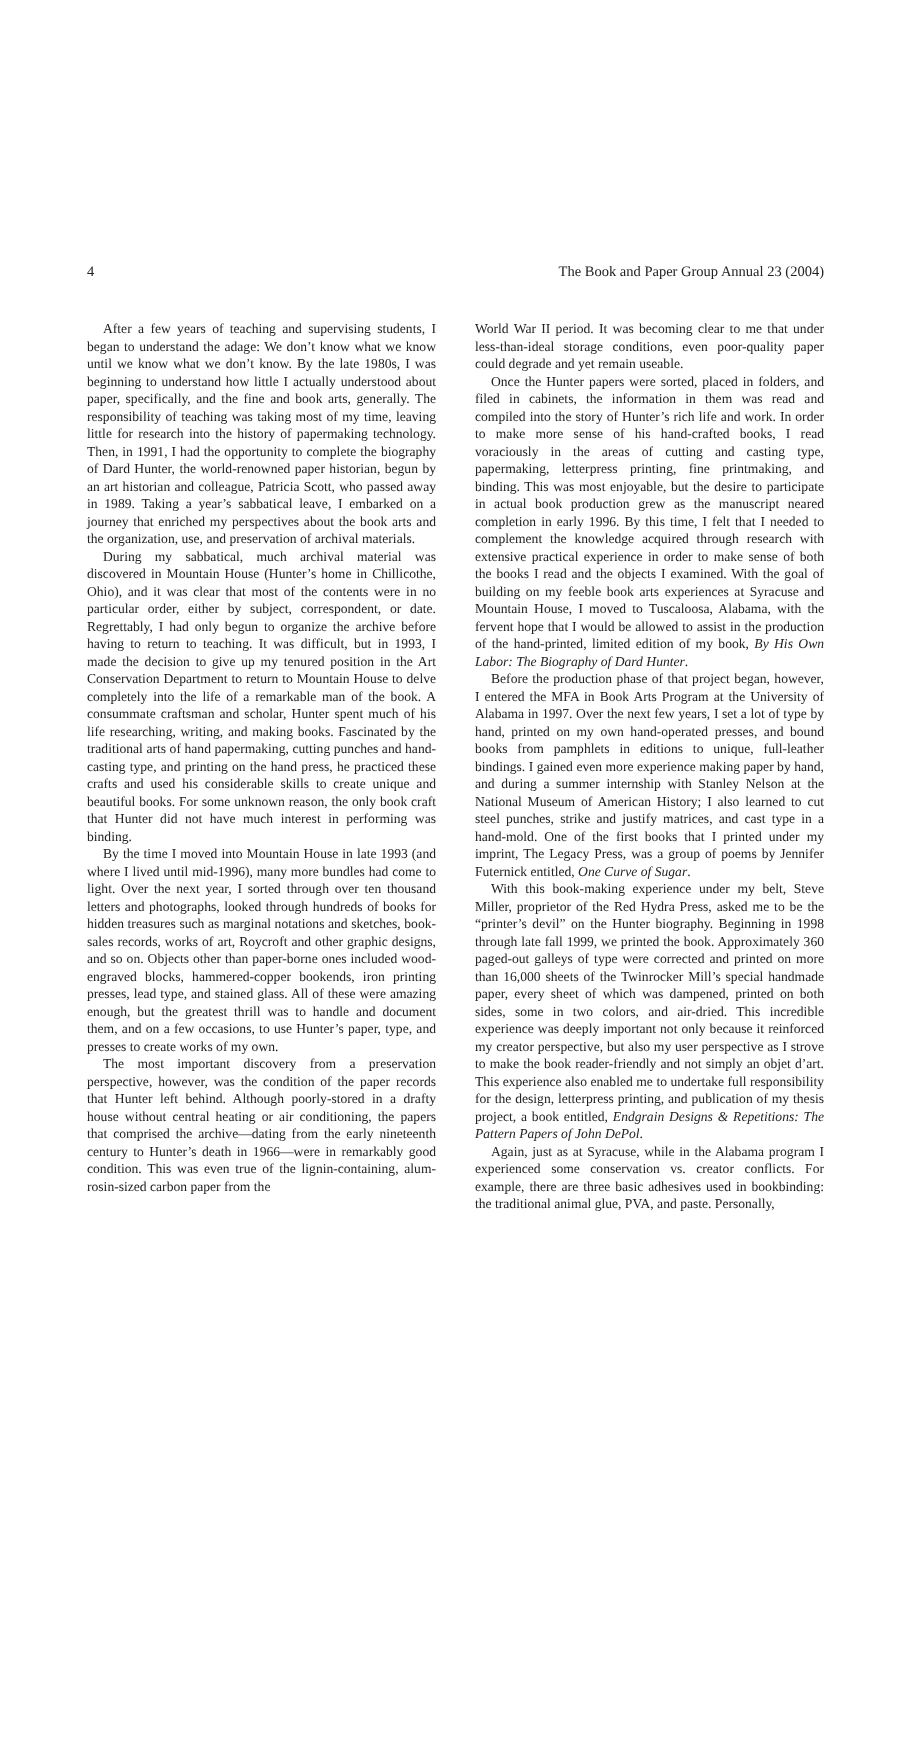4 The Book and Paper Group Annual 23 (2004)
After a few years of teaching and supervising students, I began to understand the adage: We don’t know what we know until we know what we don’t know. By the late 1980s, I was beginning to understand how little I actually understood about paper, specifically, and the fine and book arts, generally. The responsibility of teaching was taking most of my time, leaving little for research into the history of papermaking technology. Then, in 1991, I had the opportunity to complete the biography of Dard Hunter, the world-renowned paper historian, begun by an art historian and colleague, Patricia Scott, who passed away in 1989. Taking a year’s sabbatical leave, I embarked on a journey that enriched my perspectives about the book arts and the organization, use, and preservation of archival materials.
During my sabbatical, much archival material was discovered in Mountain House (Hunter’s home in Chillicothe, Ohio), and it was clear that most of the contents were in no particular order, either by subject, correspondent, or date. Regrettably, I had only begun to organize the archive before having to return to teaching. It was difficult, but in 1993, I made the decision to give up my tenured position in the Art Conservation Department to return to Mountain House to delve completely into the life of a remarkable man of the book. A consummate craftsman and scholar, Hunter spent much of his life researching, writing, and making books. Fascinated by the traditional arts of hand papermaking, cutting punches and hand-casting type, and printing on the hand press, he practiced these crafts and used his considerable skills to create unique and beautiful books. For some unknown reason, the only book craft that Hunter did not have much interest in performing was binding.
By the time I moved into Mountain House in late 1993 (and where I lived until mid-1996), many more bundles had come to light. Over the next year, I sorted through over ten thousand letters and photographs, looked through hundreds of books for hidden treasures such as marginal notations and sketches, book-sales records, works of art, Roycroft and other graphic designs, and so on. Objects other than paper-borne ones included wood-engraved blocks, hammered-copper bookends, iron printing presses, lead type, and stained glass. All of these were amazing enough, but the greatest thrill was to handle and document them, and on a few occasions, to use Hunter’s paper, type, and presses to create works of my own.
The most important discovery from a preservation perspective, however, was the condition of the paper records that Hunter left behind. Although poorly-stored in a drafty house without central heating or air conditioning, the papers that comprised the archive—dating from the early nineteenth century to Hunter’s death in 1966—were in remarkably good condition. This was even true of the lignin-containing, alum-rosin-sized carbon paper from the
World War II period. It was becoming clear to me that under less-than-ideal storage conditions, even poor-quality paper could degrade and yet remain useable.
Once the Hunter papers were sorted, placed in folders, and filed in cabinets, the information in them was read and compiled into the story of Hunter’s rich life and work. In order to make more sense of his hand-crafted books, I read voraciously in the areas of cutting and casting type, papermaking, letterpress printing, fine printmaking, and binding. This was most enjoyable, but the desire to participate in actual book production grew as the manuscript neared completion in early 1996. By this time, I felt that I needed to complement the knowledge acquired through research with extensive practical experience in order to make sense of both the books I read and the objects I examined. With the goal of building on my feeble book arts experiences at Syracuse and Mountain House, I moved to Tuscaloosa, Alabama, with the fervent hope that I would be allowed to assist in the production of the hand-printed, limited edition of my book, By His Own Labor: The Biography of Dard Hunter.
Before the production phase of that project began, however, I entered the MFA in Book Arts Program at the University of Alabama in 1997. Over the next few years, I set a lot of type by hand, printed on my own hand-operated presses, and bound books from pamphlets in editions to unique, full-leather bindings. I gained even more experience making paper by hand, and during a summer internship with Stanley Nelson at the National Museum of American History; I also learned to cut steel punches, strike and justify matrices, and cast type in a hand-mold. One of the first books that I printed under my imprint, The Legacy Press, was a group of poems by Jennifer Futernick entitled, One Curve of Sugar.
With this book-making experience under my belt, Steve Miller, proprietor of the Red Hydra Press, asked me to be the “printer’s devil” on the Hunter biography. Beginning in 1998 through late fall 1999, we printed the book. Approximately 360 paged-out galleys of type were corrected and printed on more than 16,000 sheets of the Twinrocker Mill’s special handmade paper, every sheet of which was dampened, printed on both sides, some in two colors, and air-dried. This incredible experience was deeply important not only because it reinforced my creator perspective, but also my user perspective as I strove to make the book reader-friendly and not simply an objet d’art. This experience also enabled me to undertake full responsibility for the design, letterpress printing, and publication of my thesis project, a book entitled, Endgrain Designs & Repetitions: The Pattern Papers of John DePol.
Again, just as at Syracuse, while in the Alabama program I experienced some conservation vs. creator conflicts. For example, there are three basic adhesives used in bookbinding: the traditional animal glue, PVA, and paste. Personally,